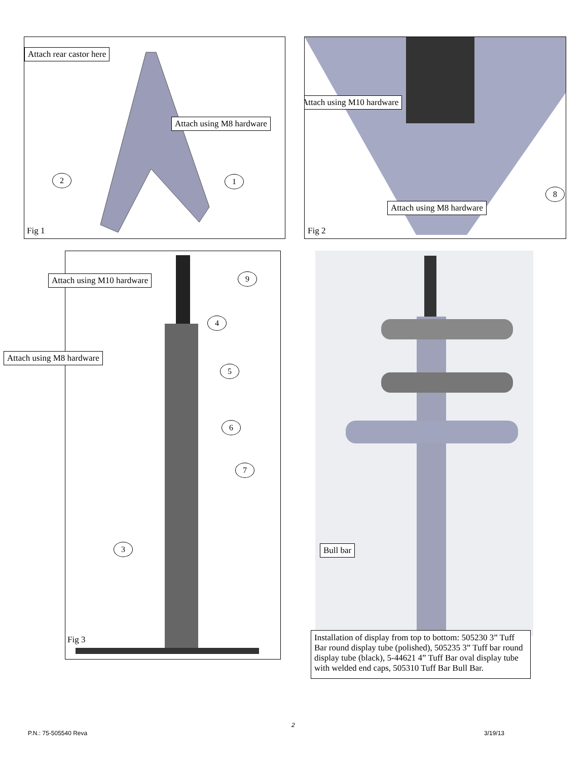Attach rear castor here
Attach using M8 hardware
2 1
Fig 1
Attach using M10 hardware
Attach using M8 hardware
8
Fig 2
Attach using M10 hardware
Attach using M8 hardware
9
4
5
6
7
3
Fig 3
Bull bar
Installation of display from top to bottom: 505230 3” Tuff Bar round display tube (polished), 505235 3” Tuff bar round display tube (black), 5-44621 4” Tuff Bar oval display tube with welded end caps, 505310 Tuff Bar Bull Bar.
2
P.N.: 75-505540 Reva 3/19/13